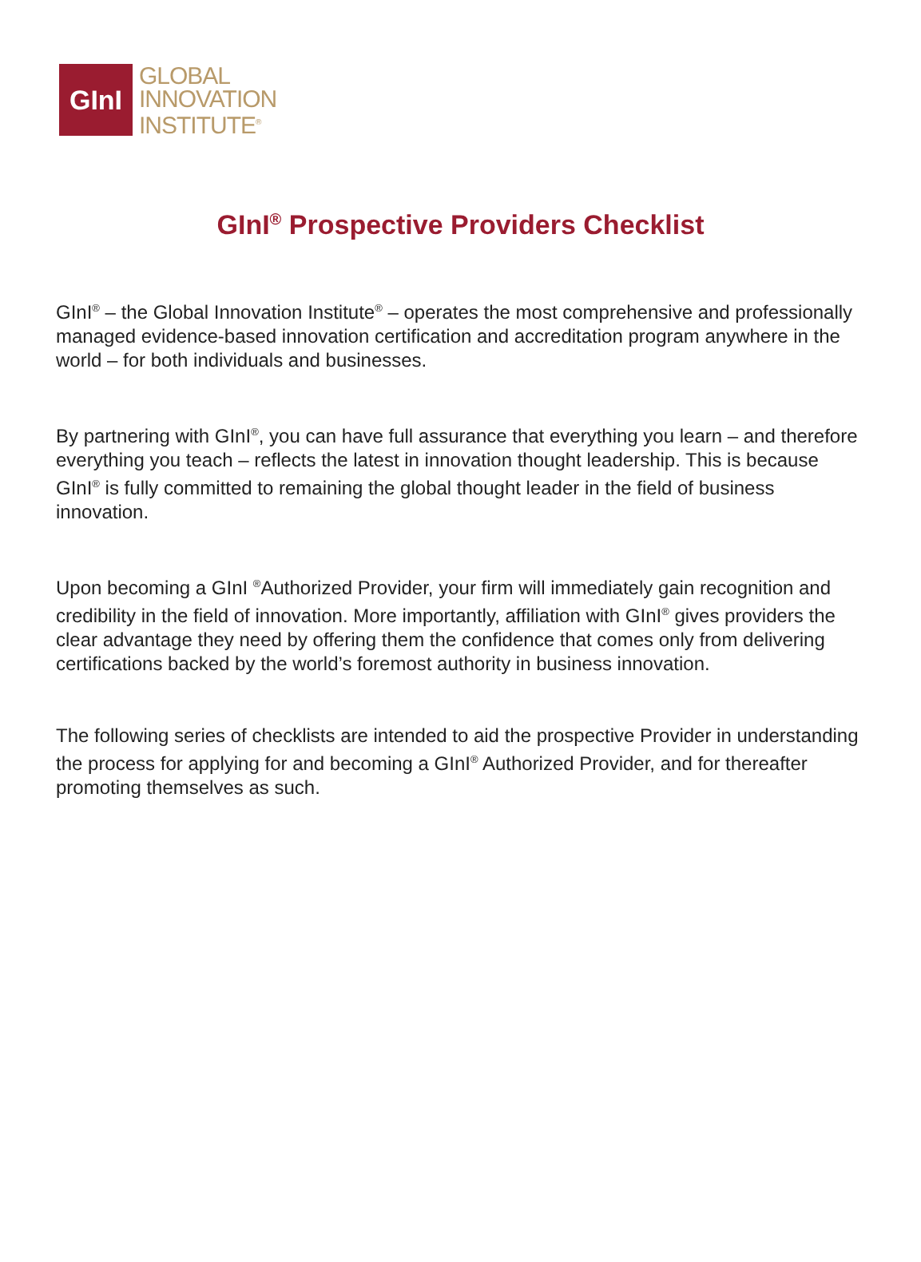GInI
GLOBAL
INNOVATION
INSTITUTE<sup>®</sup>
GInI<sup>®</sup> Prospective Providers Checklist
GInI<sup>®</sup> – the Global Innovation Institute<sup>®</sup> – operates the most comprehensive and professionally managed evidence-based innovation certification and accreditation program anywhere in the world – for both individuals and businesses.
By partnering with GInI<sup>®</sup>, you can have full assurance that everything you learn – and therefore everything you teach – reflects the latest in innovation thought leadership. This is because GInI<sup>®</sup> is fully committed to remaining the global thought leader in the field of business innovation.
Upon becoming a GInI <sup>®</sup>Authorized Provider, your firm will immediately gain recognition and credibility in the field of innovation. More importantly, affiliation with GInI<sup>®</sup> gives providers the clear advantage they need by offering them the confidence that comes only from delivering certifications backed by the world’s foremost authority in business innovation.
The following series of checklists are intended to aid the prospective Provider in understanding the process for applying for and becoming a GInI<sup>®</sup> Authorized Provider, and for thereafter promoting themselves as such.